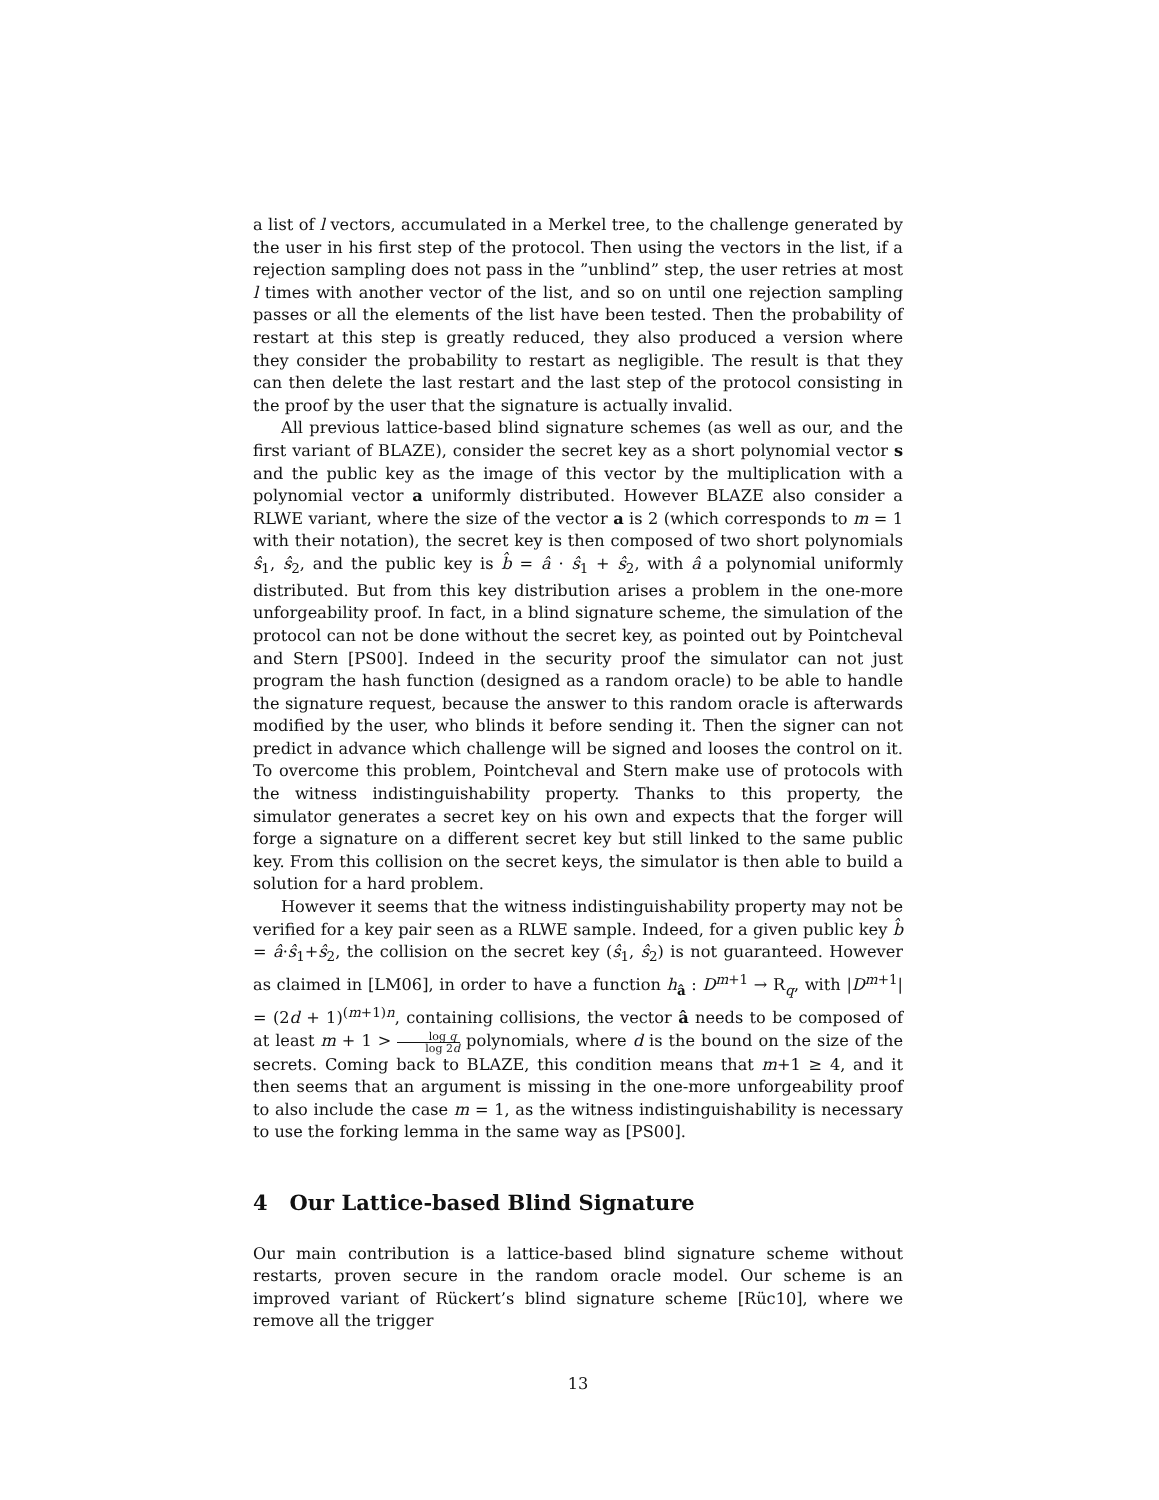a list of l vectors, accumulated in a Merkel tree, to the challenge generated by the user in his first step of the protocol. Then using the vectors in the list, if a rejection sampling does not pass in the ”unblind” step, the user retries at most l times with another vector of the list, and so on until one rejection sampling passes or all the elements of the list have been tested. Then the probability of restart at this step is greatly reduced, they also produced a version where they consider the probability to restart as negligible. The result is that they can then delete the last restart and the last step of the protocol consisting in the proof by the user that the signature is actually invalid.
All previous lattice-based blind signature schemes (as well as our, and the first variant of BLAZE), consider the secret key as a short polynomial vector s and the public key as the image of this vector by the multiplication with a polynomial vector a uniformly distributed. However BLAZE also consider a RLWE variant, where the size of the vector a is 2 (which corresponds to m = 1 with their notation), the secret key is then composed of two short polynomials ŝ<sub>1</sub>, ŝ<sub>2</sub>, and the public key is b̂ = â · ŝ<sub>1</sub> + ŝ<sub>2</sub>, with â a polynomial uniformly distributed. But from this key distribution arises a problem in the one-more unforgeability proof. In fact, in a blind signature scheme, the simulation of the protocol can not be done without the secret key, as pointed out by Pointcheval and Stern [PS00]. Indeed in the security proof the simulator can not just program the hash function (designed as a random oracle) to be able to handle the signature request, because the answer to this random oracle is afterwards modified by the user, who blinds it before sending it. Then the signer can not predict in advance which challenge will be signed and looses the control on it. To overcome this problem, Pointcheval and Stern make use of protocols with the witness indistinguishability property. Thanks to this property, the simulator generates a secret key on his own and expects that the forger will forge a signature on a different secret key but still linked to the same public key. From this collision on the secret keys, the simulator is then able to build a solution for a hard problem.
However it seems that the witness indistinguishability property may not be verified for a key pair seen as a RLWE sample. Indeed, for a given public key b̂ = â·ŝ<sub>1</sub>+ŝ<sub>2</sub>, the collision on the secret key (ŝ<sub>1</sub>, ŝ<sub>2</sub>) is not guaranteed. However as claimed in [LM06], in order to have a function h<sub>â</sub> : D<sup>m+1</sup> → R<sub>q</sub>, with |D<sup>m+1</sup>| = (2d + 1)<sup>(m+1)n</sup>, containing collisions, the vector â needs to be composed of at least m + 1 > log q log 2d polynomials, where d is the bound on the size of the secrets. Coming back to BLAZE, this condition means that m+1 ≥ 4, and it then seems that an argument is missing in the one-more unforgeability proof to also include the case m = 1, as the witness indistinguishability is necessary to use the forking lemma in the same way as [PS00].
4 Our Lattice-based Blind Signature
Our main contribution is a lattice-based blind signature scheme without restarts, proven secure in the random oracle model. Our scheme is an improved variant of Rückert’s blind signature scheme [Rüc10], where we remove all the trigger
13